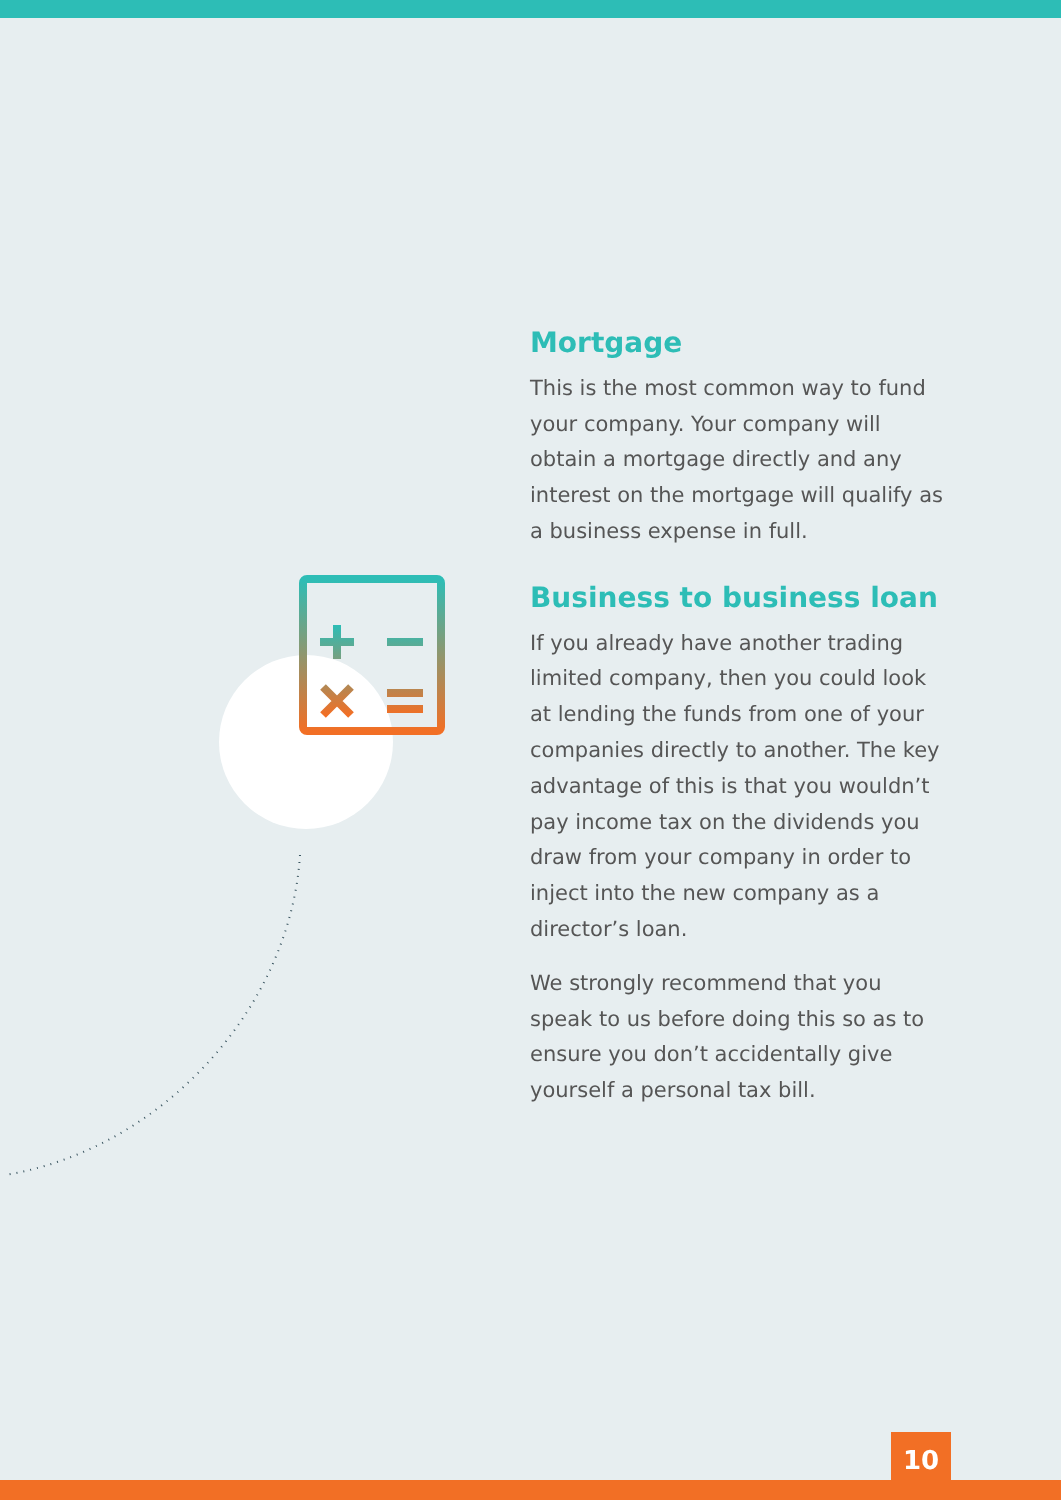Mortgage
This is the most common way to fund your company. Your company will obtain a mortgage directly and any interest on the mortgage will qualify as a business expense in full.
Business to business loan
If you already have another trading limited company, then you could look at lending the funds from one of your companies directly to another. The key advantage of this is that you wouldn’t pay income tax on the dividends you draw from your company in order to inject into the new company as a director’s loan.
We strongly recommend that you speak to us before doing this so as to ensure you don’t accidentally give yourself a personal tax bill.
10